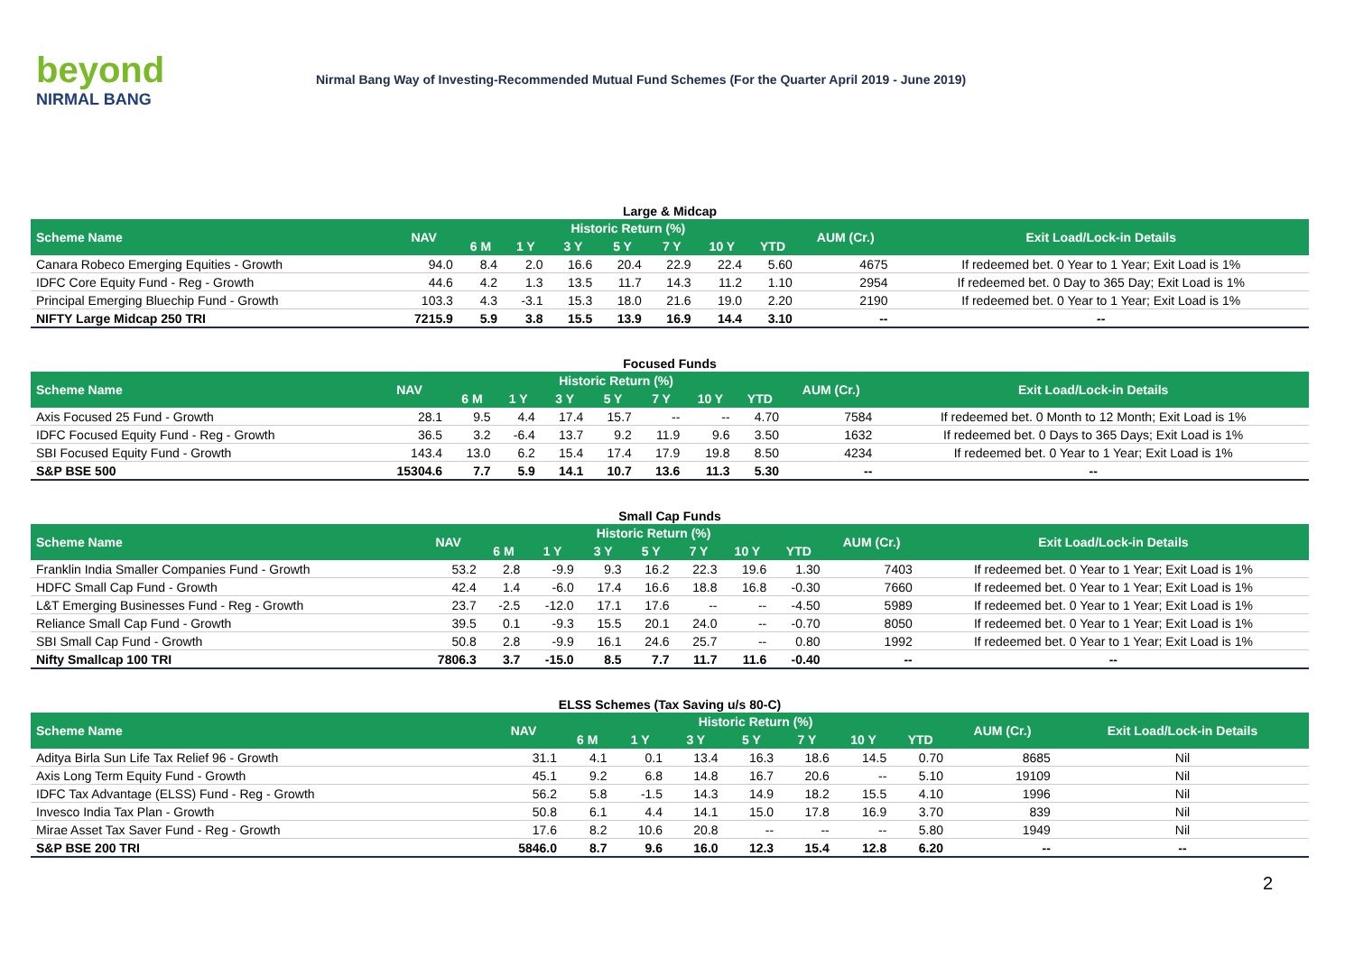beyond
NIRMAL BANG
Nirmal Bang Way of Investing-Recommended Mutual Fund Schemes (For the Quarter April 2019 - June 2019)
Large & Midcap
| Scheme Name | NAV | Historic Return (%) | | | | | | | AUM (Cr.) | Exit Load/Lock-in Details |
| --- | --- | --- | --- | --- | --- | --- | --- | --- | --- | --- |
| | | 6 M | 1 Y | 3 Y | 5 Y | 7 Y | 10 Y | YTD | | |
| Canara Robeco Emerging Equities - Growth | 94.0 | 8.4 | 2.0 | 16.6 | 20.4 | 22.9 | 22.4 | 5.60 | 4675 | If redeemed bet. 0 Year to 1 Year; Exit Load is 1% |
| IDFC Core Equity Fund - Reg - Growth | 44.6 | 4.2 | 1.3 | 13.5 | 11.7 | 14.3 | 11.2 | 1.10 | 2954 | If redeemed bet. 0 Day to 365 Day; Exit Load is 1% |
| Principal Emerging Bluechip Fund - Growth | 103.3 | 4.3 | -3.1 | 15.3 | 18.0 | 21.6 | 19.0 | 2.20 | 2190 | If redeemed bet. 0 Year to 1 Year; Exit Load is 1% |
| NIFTY Large Midcap 250 TRI | 7215.9 | 5.9 | 3.8 | 15.5 | 13.9 | 16.9 | 14.4 | 3.10 | -- | -- |
Focused Funds
| Scheme Name | NAV | Historic Return (%) | | | | | | | AUM (Cr.) | Exit Load/Lock-in Details |
| --- | --- | --- | --- | --- | --- | --- | --- | --- | --- | --- |
| | | 6 M | 1 Y | 3 Y | 5 Y | 7 Y | 10 Y | YTD | | |
| Axis Focused 25 Fund - Growth | 28.1 | 9.5 | 4.4 | 17.4 | 15.7 | -- | -- | 4.70 | 7584 | If redeemed bet. 0 Month to 12 Month; Exit Load is 1% |
| IDFC Focused Equity Fund - Reg - Growth | 36.5 | 3.2 | -6.4 | 13.7 | 9.2 | 11.9 | 9.6 | 3.50 | 1632 | If redeemed bet. 0 Days to 365 Days; Exit Load is 1% |
| SBI Focused Equity Fund - Growth | 143.4 | 13.0 | 6.2 | 15.4 | 17.4 | 17.9 | 19.8 | 8.50 | 4234 | If redeemed bet. 0 Year to 1 Year; Exit Load is 1% |
| S&P BSE 500 | 15304.6 | 7.7 | 5.9 | 14.1 | 10.7 | 13.6 | 11.3 | 5.30 | -- | -- |
Small Cap Funds
| Scheme Name | NAV | Historic Return (%) | | | | | | | AUM (Cr.) | Exit Load/Lock-in Details |
| --- | --- | --- | --- | --- | --- | --- | --- | --- | --- | --- |
| | | 6 M | 1 Y | 3 Y | 5 Y | 7 Y | 10 Y | YTD | | |
| Franklin India Smaller Companies Fund - Growth | 53.2 | 2.8 | -9.9 | 9.3 | 16.2 | 22.3 | 19.6 | 1.30 | 7403 | If redeemed bet. 0 Year to 1 Year; Exit Load is 1% |
| HDFC Small Cap Fund - Growth | 42.4 | 1.4 | -6.0 | 17.4 | 16.6 | 18.8 | 16.8 | -0.30 | 7660 | If redeemed bet. 0 Year to 1 Year; Exit Load is 1% |
| L&T Emerging Businesses Fund - Reg - Growth | 23.7 | -2.5 | -12.0 | 17.1 | 17.6 | -- | -- | -4.50 | 5989 | If redeemed bet. 0 Year to 1 Year; Exit Load is 1% |
| Reliance Small Cap Fund - Growth | 39.5 | 0.1 | -9.3 | 15.5 | 20.1 | 24.0 | -- | -0.70 | 8050 | If redeemed bet. 0 Year to 1 Year; Exit Load is 1% |
| SBI Small Cap Fund - Growth | 50.8 | 2.8 | -9.9 | 16.1 | 24.6 | 25.7 | -- | 0.80 | 1992 | If redeemed bet. 0 Year to 1 Year; Exit Load is 1% |
| Nifty Smallcap 100 TRI | 7806.3 | 3.7 | -15.0 | 8.5 | 7.7 | 11.7 | 11.6 | -0.40 | -- | -- |
ELSS Schemes (Tax Saving u/s 80-C)
| Scheme Name | NAV | Historic Return (%) | | | | | | | AUM (Cr.) | Exit Load/Lock-in Details |
| --- | --- | --- | --- | --- | --- | --- | --- | --- | --- | --- |
| | | 6 M | 1 Y | 3 Y | 5 Y | 7 Y | 10 Y | YTD | | |
| Aditya Birla Sun Life Tax Relief 96 - Growth | 31.1 | 4.1 | 0.1 | 13.4 | 16.3 | 18.6 | 14.5 | 0.70 | 8685 | Nil |
| Axis Long Term Equity Fund - Growth | 45.1 | 9.2 | 6.8 | 14.8 | 16.7 | 20.6 | -- | 5.10 | 19109 | Nil |
| IDFC Tax Advantage (ELSS) Fund - Reg - Growth | 56.2 | 5.8 | -1.5 | 14.3 | 14.9 | 18.2 | 15.5 | 4.10 | 1996 | Nil |
| Invesco India Tax Plan - Growth | 50.8 | 6.1 | 4.4 | 14.1 | 15.0 | 17.8 | 16.9 | 3.70 | 839 | Nil |
| Mirae Asset Tax Saver Fund - Reg - Growth | 17.6 | 8.2 | 10.6 | 20.8 | -- | -- | -- | 5.80 | 1949 | Nil |
| S&P BSE 200 TRI | 5846.0 | 8.7 | 9.6 | 16.0 | 12.3 | 15.4 | 12.8 | 6.20 | -- | -- |
2